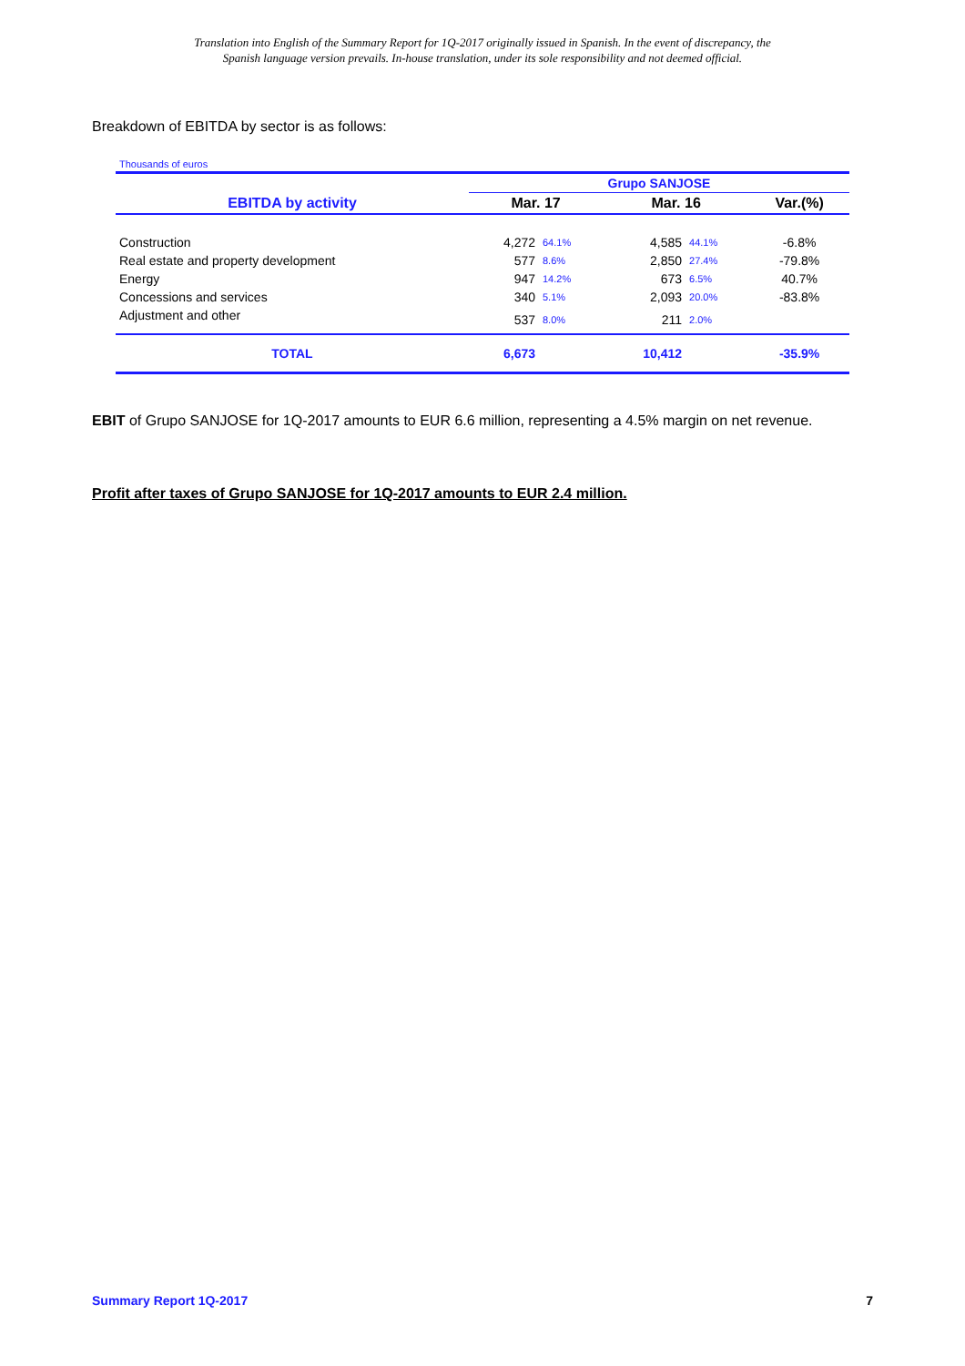Translation into English of the Summary Report for 1Q-2017 originally issued in Spanish. In the event of discrepancy, the
Spanish language version prevails. In-house translation, under its sole responsibility and not deemed official.
Breakdown of EBITDA by sector is as follows:
Thousands of euros
| | Grupo SANJOSE | | | | |
| --- | --- | --- | --- | --- | --- |
| EBITDA by activity | Mar. 17 | | Mar. 16 | | Var.(%) |
| Construction | 4,272 | 64.1% | 4,585 | 44.1% | -6.8% |
| Real estate and property development | 577 | 8.6% | 2,850 | 27.4% | -79.8% |
| Energy | 947 | 14.2% | 673 | 6.5% | 40.7% |
| Concessions and services | 340 | 5.1% | 2,093 | 20.0% | -83.8% |
| Adjustment and other | 537 | 8.0% | 211 | 2.0% | |
| TOTAL | 6,673 | | 10,412 | | -35.9% |
EBIT of Grupo SANJOSE for 1Q-2017 amounts to EUR 6.6 million, representing a 4.5% margin on net revenue.
Profit after taxes of Grupo SANJOSE for 1Q-2017 amounts to EUR 2.4 million.
Summary Report 1Q-2017 7